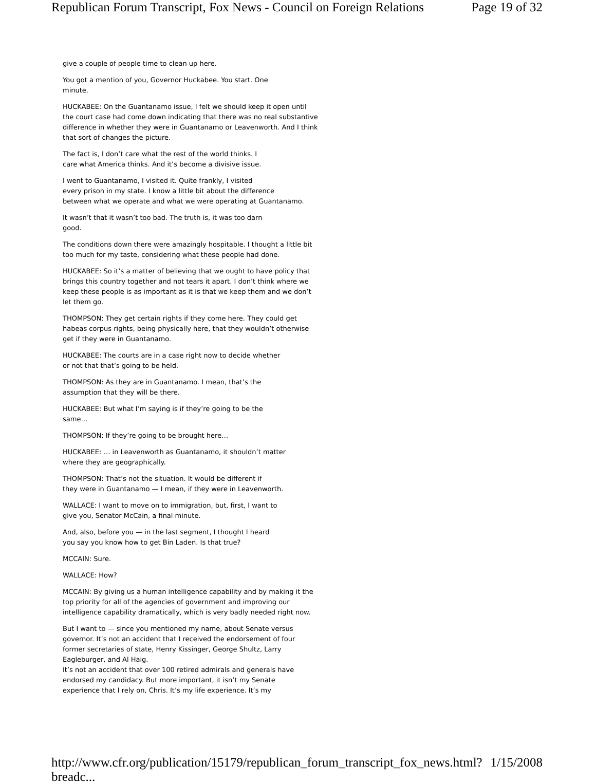Republican Forum Transcript, Fox News - Council on Foreign Relations Page 19 of 32
give a couple of people time to clean up here.
You got a mention of you, Governor Huckabee. You start. One
minute.
HUCKABEE: On the Guantanamo issue, I felt we should keep it open until the court case had come down indicating that there was no real substantive difference in whether they were in Guantanamo or Leavenworth. And I think that sort of changes the picture.
The fact is, I don’t care what the rest of the world thinks. I
care what America thinks. And it’s become a divisive issue.
I went to Guantanamo, I visited it. Quite frankly, I visited
every prison in my state. I know a little bit about the difference
between what we operate and what we were operating at Guantanamo.
It wasn’t that it wasn’t too bad. The truth is, it was too darn
good.
The conditions down there were amazingly hospitable. I thought a little bit too much for my taste, considering what these people had done.
HUCKABEE: So it’s a matter of believing that we ought to have policy that brings this country together and not tears it apart. I don’t think where we keep these people is as important as it is that we keep them and we don’t let them go.
THOMPSON: They get certain rights if they come here. They could get habeas corpus rights, being physically here, that they wouldn’t otherwise get if they were in Guantanamo.
HUCKABEE: The courts are in a case right now to decide whether
or not that that’s going to be held.
THOMPSON: As they are in Guantanamo. I mean, that’s the
assumption that they will be there.
HUCKABEE: But what I’m saying is if they’re going to be the
same…
THOMPSON: If they’re going to be brought here…
HUCKABEE: … in Leavenworth as Guantanamo, it shouldn’t matter
where they are geographically.
THOMPSON: That’s not the situation. It would be different if
they were in Guantanamo — I mean, if they were in Leavenworth.
WALLACE: I want to move on to immigration, but, first, I want to
give you, Senator McCain, a final minute.
And, also, before you — in the last segment, I thought I heard
you say you know how to get Bin Laden. Is that true?
MCCAIN: Sure.
WALLACE: How?
MCCAIN: By giving us a human intelligence capability and by making it the top priority for all of the agencies of government and improving our intelligence capability dramatically, which is very badly needed right now.
But I want to — since you mentioned my name, about Senate versus governor. It’s not an accident that I received the endorsement of four former secretaries of state, Henry Kissinger, George Shultz, Larry Eagleburger, and Al Haig.
It’s not an accident that over 100 retired admirals and generals have endorsed my candidacy. But more important, it isn’t my Senate
experience that I rely on, Chris. It’s my life experience. It’s my
http://www.cfr.org/publication/15179/republican_forum_transcript_fox_news.html?breadc... 1/15/2008